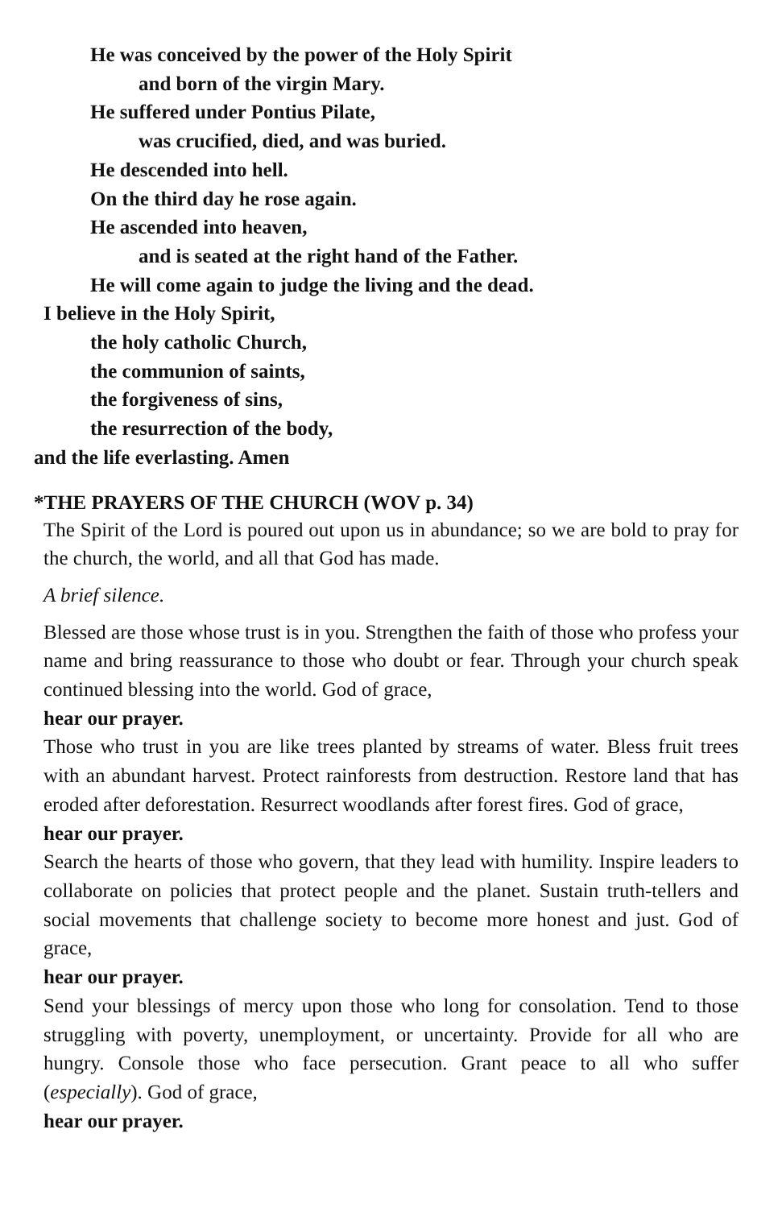He was conceived by the power of the Holy Spirit
and born of the virgin Mary.
He suffered under Pontius Pilate,
was crucified, died, and was buried.
He descended into hell.
On the third day he rose again.
He ascended into heaven,
and is seated at the right hand of the Father.
He will come again to judge the living and the dead.
I believe in the Holy Spirit,
the holy catholic Church,
the communion of saints,
the forgiveness of sins,
the resurrection of the body,
and the life everlasting. Amen
*THE PRAYERS OF THE CHURCH (WOV p. 34)
The Spirit of the Lord is poured out upon us in abundance; so we are bold to pray for the church, the world, and all that God has made.
A brief silence.
Blessed are those whose trust is in you. Strengthen the faith of those who profess your name and bring reassurance to those who doubt or fear. Through your church speak continued blessing into the world. God of grace,
hear our prayer.
Those who trust in you are like trees planted by streams of water. Bless fruit trees with an abundant harvest. Protect rainforests from destruction. Restore land that has eroded after deforestation. Resurrect woodlands after forest fires. God of grace,
hear our prayer.
Search the hearts of those who govern, that they lead with humility. Inspire leaders to collaborate on policies that protect people and the planet. Sustain truth-tellers and social movements that challenge society to become more honest and just. God of grace,
hear our prayer.
Send your blessings of mercy upon those who long for consolation. Tend to those struggling with poverty, unemployment, or uncertainty. Provide for all who are hungry. Console those who face persecution. Grant peace to all who suffer (especially). God of grace,
hear our prayer.